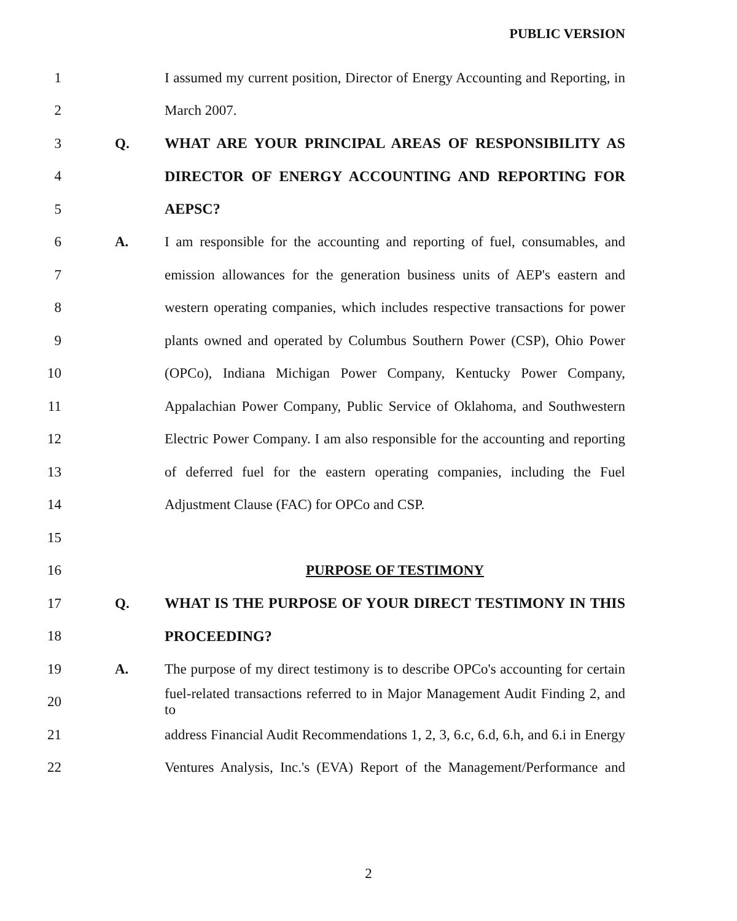PUBLIC VERSION
1 I assumed my current position, Director of Energy Accounting and Reporting, in
2 March 2007.
3 Q. WHAT ARE YOUR PRINCIPAL AREAS OF RESPONSIBILITY AS
4 DIRECTOR OF ENERGY ACCOUNTING AND REPORTING FOR
5 AEPSC?
6 A. I am responsible for the accounting and reporting of fuel, consumables, and
7 emission allowances for the generation business units of AEP's eastern and
8 western operating companies, which includes respective transactions for power
9 plants owned and operated by Columbus Southern Power (CSP), Ohio Power
10 (OPCo), Indiana Michigan Power Company, Kentucky Power Company,
11 Appalachian Power Company, Public Service of Oklahoma, and Southwestern
12 Electric Power Company. I am also responsible for the accounting and reporting
13 of deferred fuel for the eastern operating companies, including the Fuel
14 Adjustment Clause (FAC) for OPCo and CSP.
15
16 PURPOSE OF TESTIMONY
17 Q. WHAT IS THE PURPOSE OF YOUR DIRECT TESTIMONY IN THIS
18 PROCEEDING?
19 A. The purpose of my direct testimony is to describe OPCo's accounting for certain
20 fuel-related transactions referred to in Major Management Audit Finding 2, and to
21 address Financial Audit Recommendations 1, 2, 3, 6.c, 6.d, 6.h, and 6.i in Energy
22 Ventures Analysis, Inc.'s (EVA) Report of the Management/Performance and
2